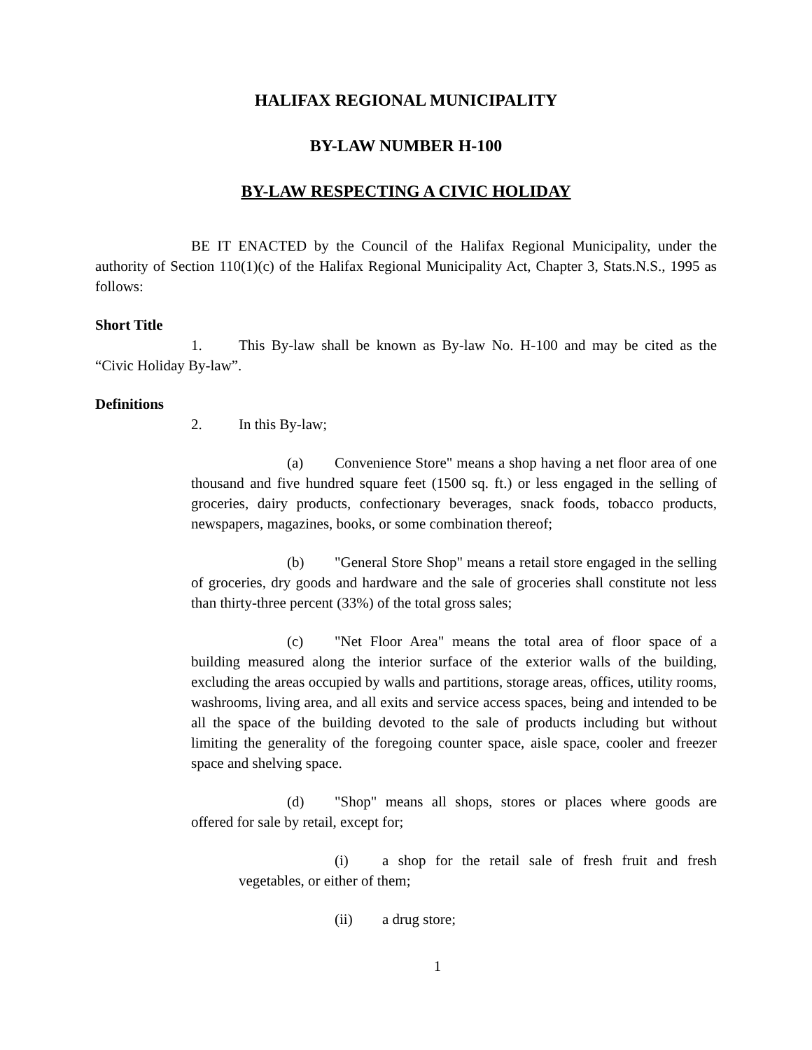HALIFAX REGIONAL MUNICIPALITY
BY-LAW NUMBER H-100
BY-LAW RESPECTING A CIVIC HOLIDAY
BE IT ENACTED by the Council of the Halifax Regional Municipality, under the authority of Section 110(1)(c) of the Halifax Regional Municipality Act, Chapter 3, Stats.N.S., 1995 as follows:
Short Title
1. This By-law shall be known as By-law No. H-100 and may be cited as the “Civic Holiday By-law”.
Definitions
2. In this By-law;
(a) Convenience Store" means a shop having a net floor area of one thousand and five hundred square feet (1500 sq. ft.) or less engaged in the selling of groceries, dairy products, confectionary beverages, snack foods, tobacco products, newspapers, magazines, books, or some combination thereof;
(b) "General Store Shop" means a retail store engaged in the selling of groceries, dry goods and hardware and the sale of groceries shall constitute not less than thirty-three percent (33%) of the total gross sales;
(c) "Net Floor Area" means the total area of floor space of a building measured along the interior surface of the exterior walls of the building, excluding the areas occupied by walls and partitions, storage areas, offices, utility rooms, washrooms, living area, and all exits and service access spaces, being and intended to be all the space of the building devoted to the sale of products including but without limiting the generality of the foregoing counter space, aisle space, cooler and freezer space and shelving space.
(d) "Shop" means all shops, stores or places where goods are offered for sale by retail, except for;
(i) a shop for the retail sale of fresh fruit and fresh vegetables, or either of them;
(ii) a drug store;
1